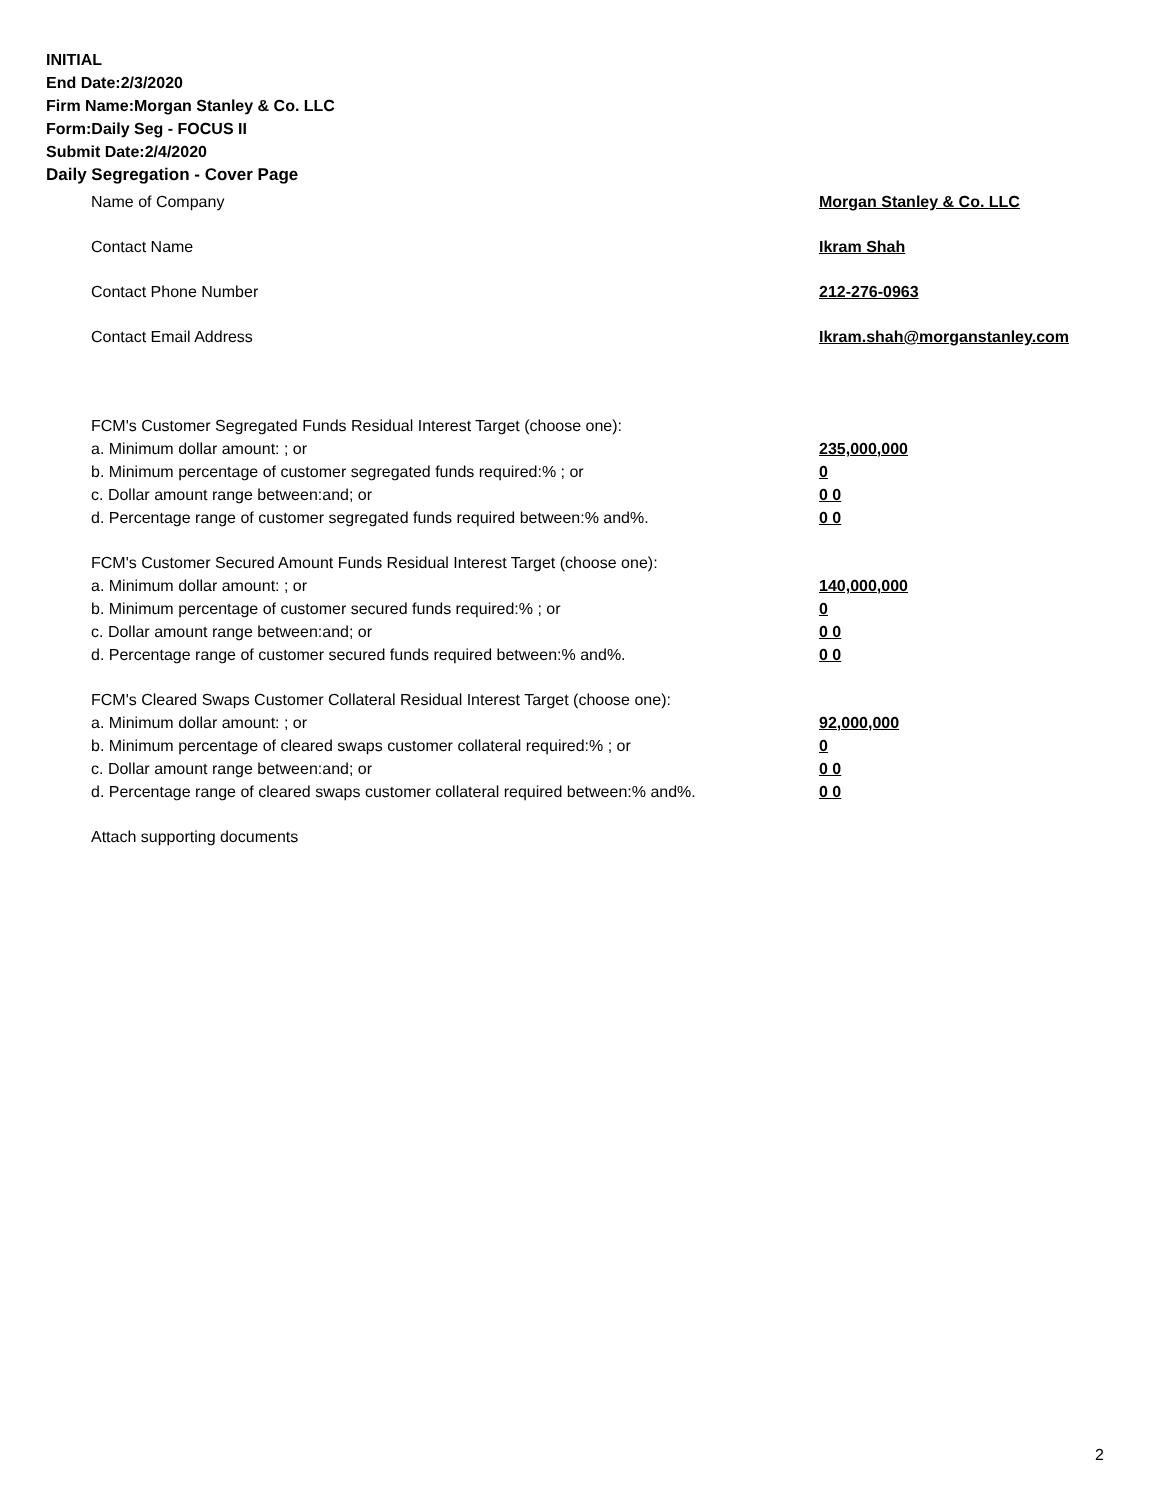INITIAL
End Date:2/3/2020
Firm Name:Morgan Stanley & Co. LLC
Form:Daily Seg - FOCUS II
Submit Date:2/4/2020
Daily Segregation - Cover Page
Name of Company Morgan Stanley & Co. LLC
Contact Name Ikram Shah
Contact Phone Number 212-276-0963
Contact Email Address Ikram.shah@morganstanley.com
FCM's Customer Segregated Funds Residual Interest Target (choose one):
a. Minimum dollar amount: ; or 235,000,000
b. Minimum percentage of customer segregated funds required:% ; or 0
c. Dollar amount range between:and; or 0 0
d. Percentage range of customer segregated funds required between:% and%. 0 0
FCM's Customer Secured Amount Funds Residual Interest Target (choose one):
a. Minimum dollar amount: ; or 140,000,000
b. Minimum percentage of customer secured funds required:% ; or 0
c. Dollar amount range between:and; or 0 0
d. Percentage range of customer secured funds required between:% and%. 0 0
FCM's Cleared Swaps Customer Collateral Residual Interest Target (choose one):
a. Minimum dollar amount: ; or 92,000,000
b. Minimum percentage of cleared swaps customer collateral required:% ; or 0
c. Dollar amount range between:and; or 0 0
d. Percentage range of cleared swaps customer collateral required between:% and%. 0 0
Attach supporting documents
2